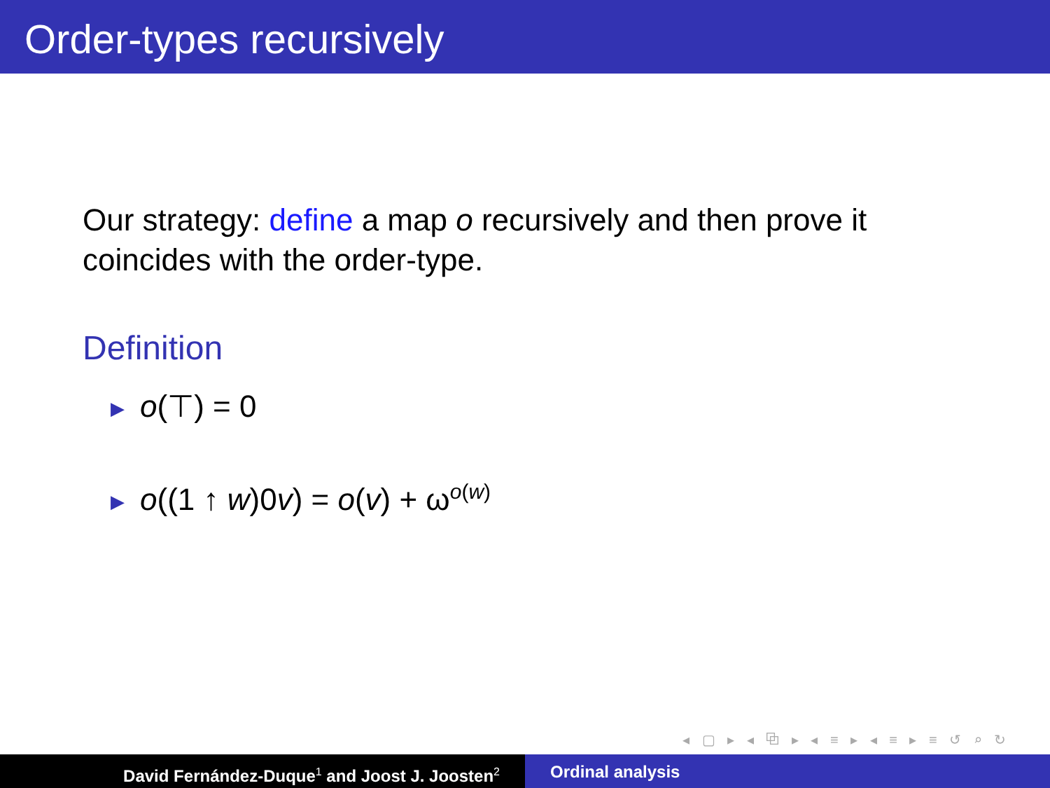Order-types recursively
Our strategy: define a map o recursively and then prove it coincides with the order-type.
Definition
▶ o(⊤) = 0
▶ o((1 ↑ w)0v) = o(v) + ω<sup>o(w)</sup>
◂ ▢ ▸ ◂ ⧉ ▸ ◂ ≡ ▸ ◂ ≡ ▸ ≡ ↺ ⌕ ↻
David Fernández-Duque<sup>1</sup> and Joost J. Joosten<sup>2</sup>
Ordinal analysis